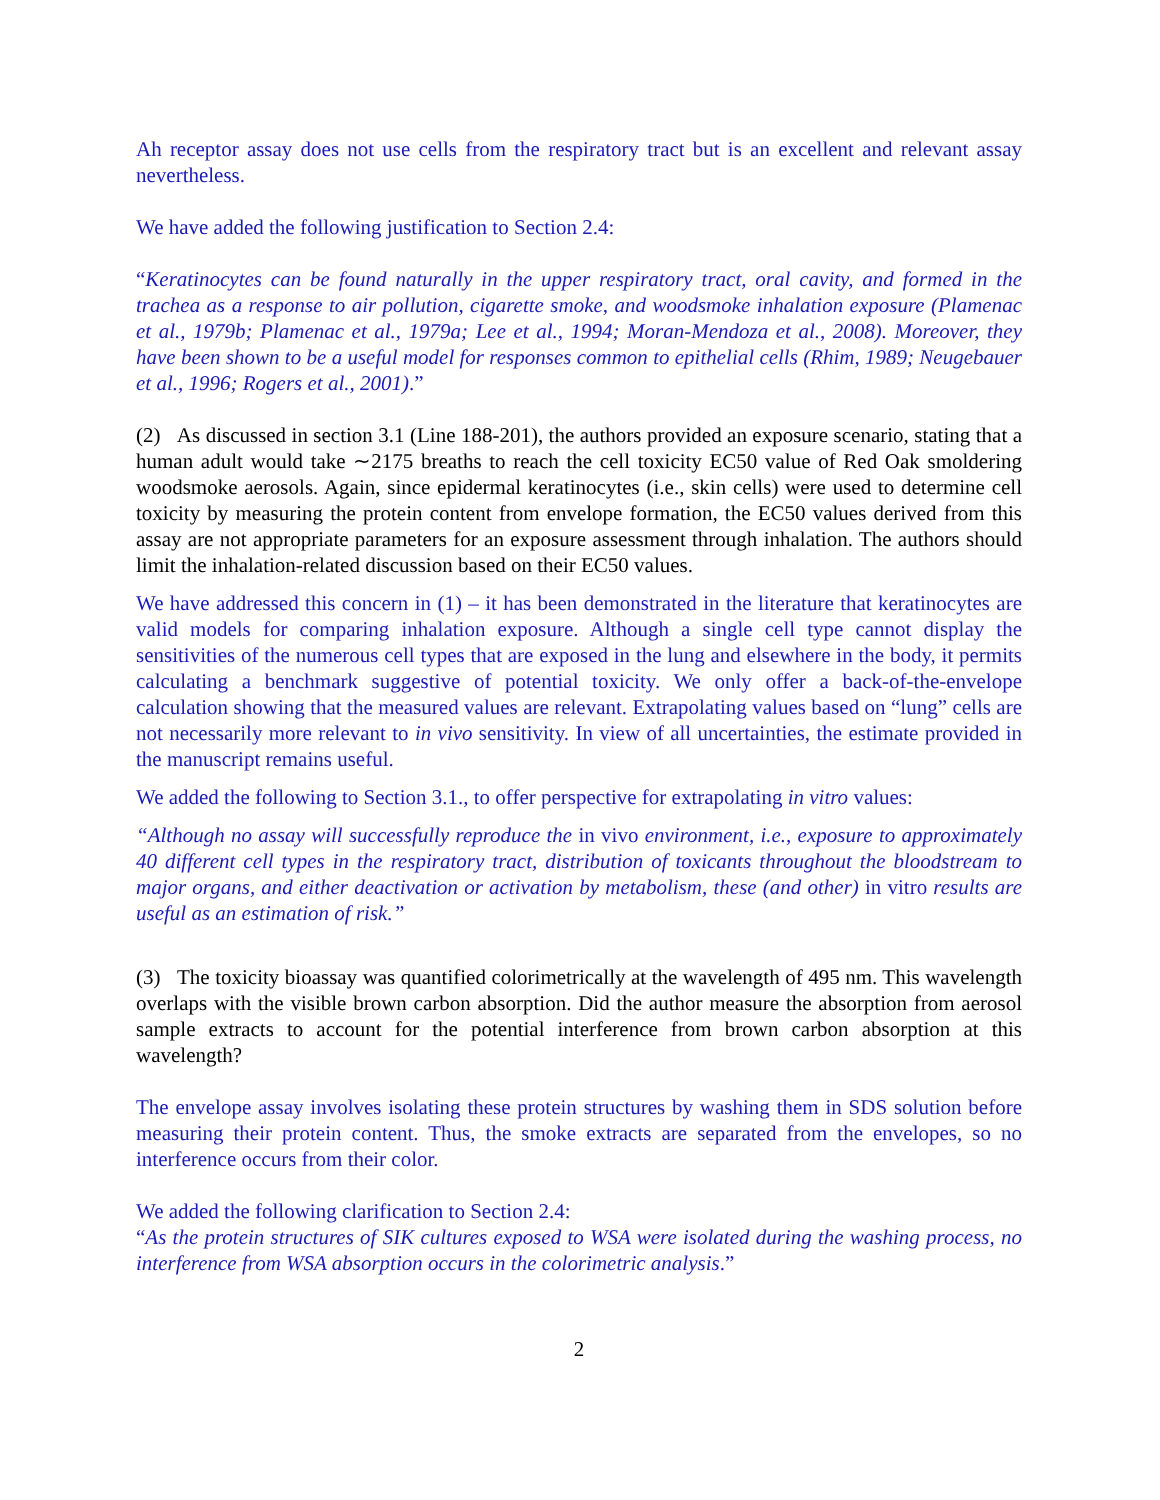Ah receptor assay does not use cells from the respiratory tract but is an excellent and relevant assay nevertheless.
We have added the following justification to Section 2.4:
“Keratinocytes can be found naturally in the upper respiratory tract, oral cavity, and formed in the trachea as a response to air pollution, cigarette smoke, and woodsmoke inhalation exposure (Plamenac et al., 1979b; Plamenac et al., 1979a; Lee et al., 1994; Moran-Mendoza et al., 2008). Moreover, they have been shown to be a useful model for responses common to epithelial cells (Rhim, 1989; Neugebauer et al., 1996; Rogers et al., 2001).”
(2) As discussed in section 3.1 (Line 188-201), the authors provided an exposure scenario, stating that a human adult would take ∼2175 breaths to reach the cell toxicity EC50 value of Red Oak smoldering woodsmoke aerosols. Again, since epidermal keratinocytes (i.e., skin cells) were used to determine cell toxicity by measuring the protein content from envelope formation, the EC50 values derived from this assay are not appropriate parameters for an exposure assessment through inhalation. The authors should limit the inhalation-related discussion based on their EC50 values.
We have addressed this concern in (1) – it has been demonstrated in the literature that keratinocytes are valid models for comparing inhalation exposure. Although a single cell type cannot display the sensitivities of the numerous cell types that are exposed in the lung and elsewhere in the body, it permits calculating a benchmark suggestive of potential toxicity. We only offer a back-of-the-envelope calculation showing that the measured values are relevant. Extrapolating values based on “lung” cells are not necessarily more relevant to in vivo sensitivity. In view of all uncertainties, the estimate provided in the manuscript remains useful.
We added the following to Section 3.1., to offer perspective for extrapolating in vitro values:
“Although no assay will successfully reproduce the in vivo environment, i.e., exposure to approximately 40 different cell types in the respiratory tract, distribution of toxicants throughout the bloodstream to major organs, and either deactivation or activation by metabolism, these (and other) in vitro results are useful as an estimation of risk.”
(3) The toxicity bioassay was quantified colorimetrically at the wavelength of 495 nm. This wavelength overlaps with the visible brown carbon absorption. Did the author measure the absorption from aerosol sample extracts to account for the potential interference from brown carbon absorption at this wavelength?
The envelope assay involves isolating these protein structures by washing them in SDS solution before measuring their protein content. Thus, the smoke extracts are separated from the envelopes, so no interference occurs from their color.
We added the following clarification to Section 2.4:
“As the protein structures of SIK cultures exposed to WSA were isolated during the washing process, no interference from WSA absorption occurs in the colorimetric analysis.”
2